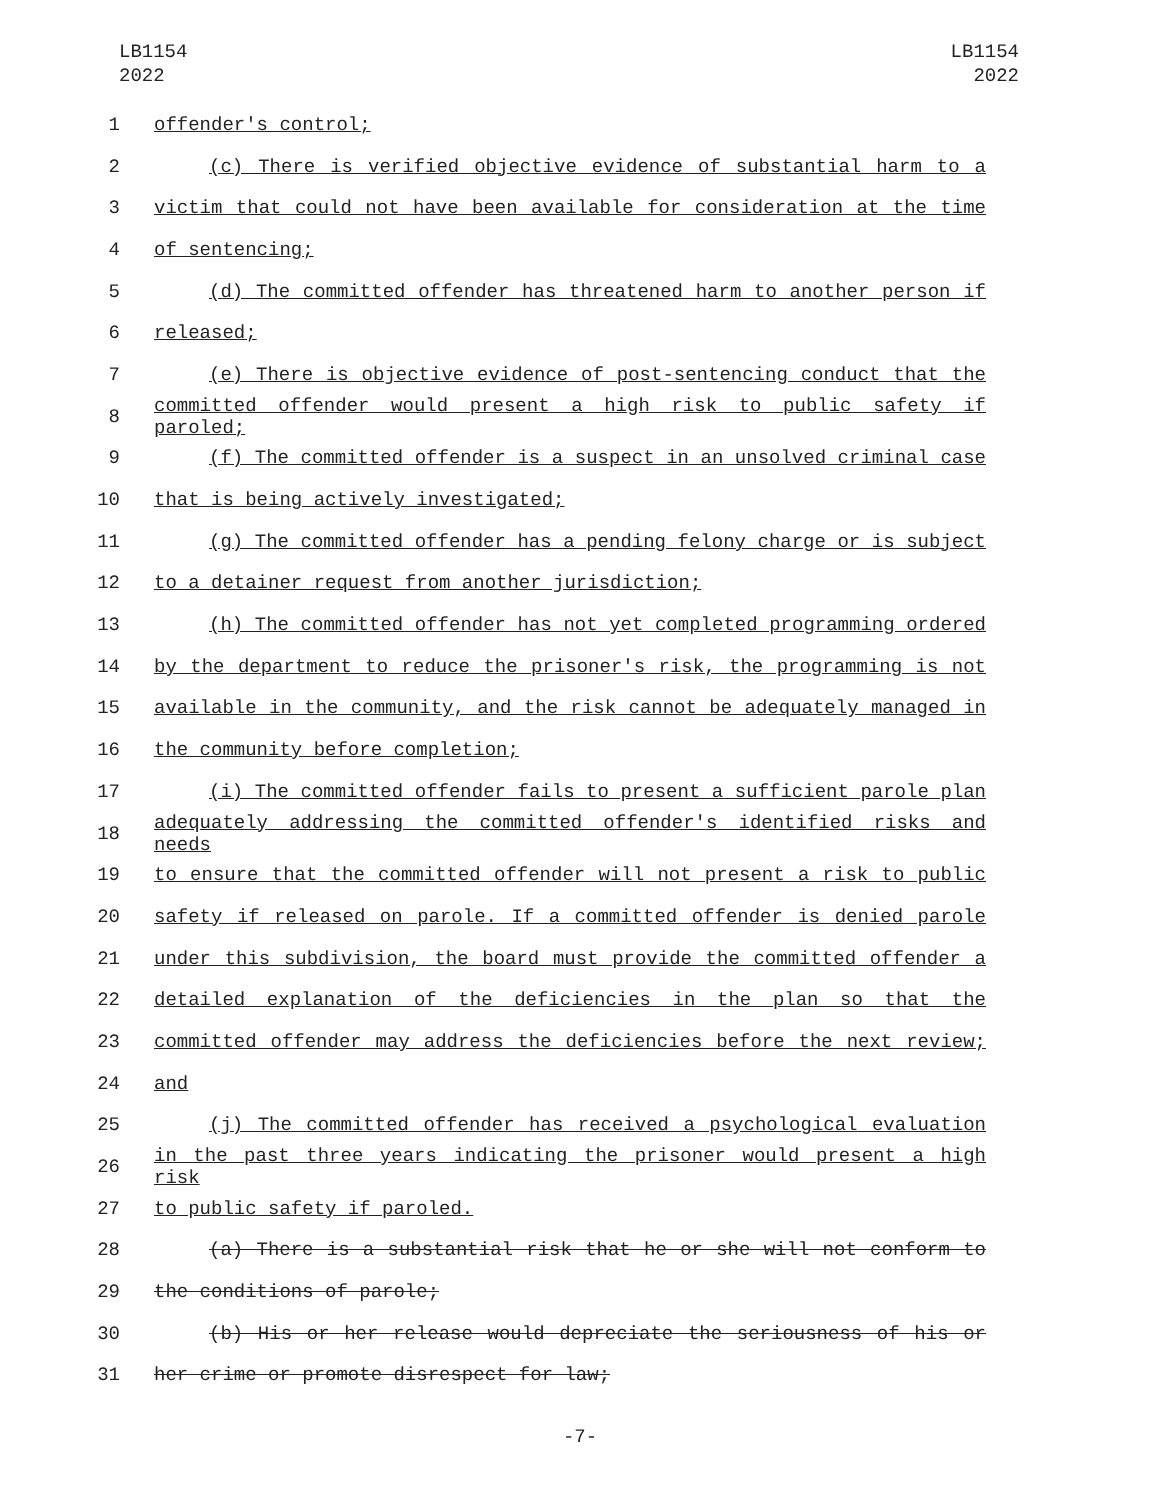LB1154
2022
LB1154
2022
1 offender's control;
2 (c) There is verified objective evidence of substantial harm to a
3 victim that could not have been available for consideration at the time
4 of sentencing;
5 (d) The committed offender has threatened harm to another person if
6 released;
7 (e) There is objective evidence of post-sentencing conduct that the
8 committed offender would present a high risk to public safety if paroled;
9 (f) The committed offender is a suspect in an unsolved criminal case
10 that is being actively investigated;
11 (g) The committed offender has a pending felony charge or is subject
12 to a detainer request from another jurisdiction;
13 (h) The committed offender has not yet completed programming ordered
14 by the department to reduce the prisoner's risk, the programming is not
15 available in the community, and the risk cannot be adequately managed in
16 the community before completion;
17 (i) The committed offender fails to present a sufficient parole plan
18 adequately addressing the committed offender's identified risks and needs
19 to ensure that the committed offender will not present a risk to public
20 safety if released on parole. If a committed offender is denied parole
21 under this subdivision, the board must provide the committed offender a
22 detailed explanation of the deficiencies in the plan so that the
23 committed offender may address the deficiencies before the next review;
24 and
25 (j) The committed offender has received a psychological evaluation
26 in the past three years indicating the prisoner would present a high risk
27 to public safety if paroled.
28 (a) There is a substantial risk that he or she will not conform to
29 the conditions of parole;
30 (b) His or her release would depreciate the seriousness of his or
31 her crime or promote disrespect for law;
-7-